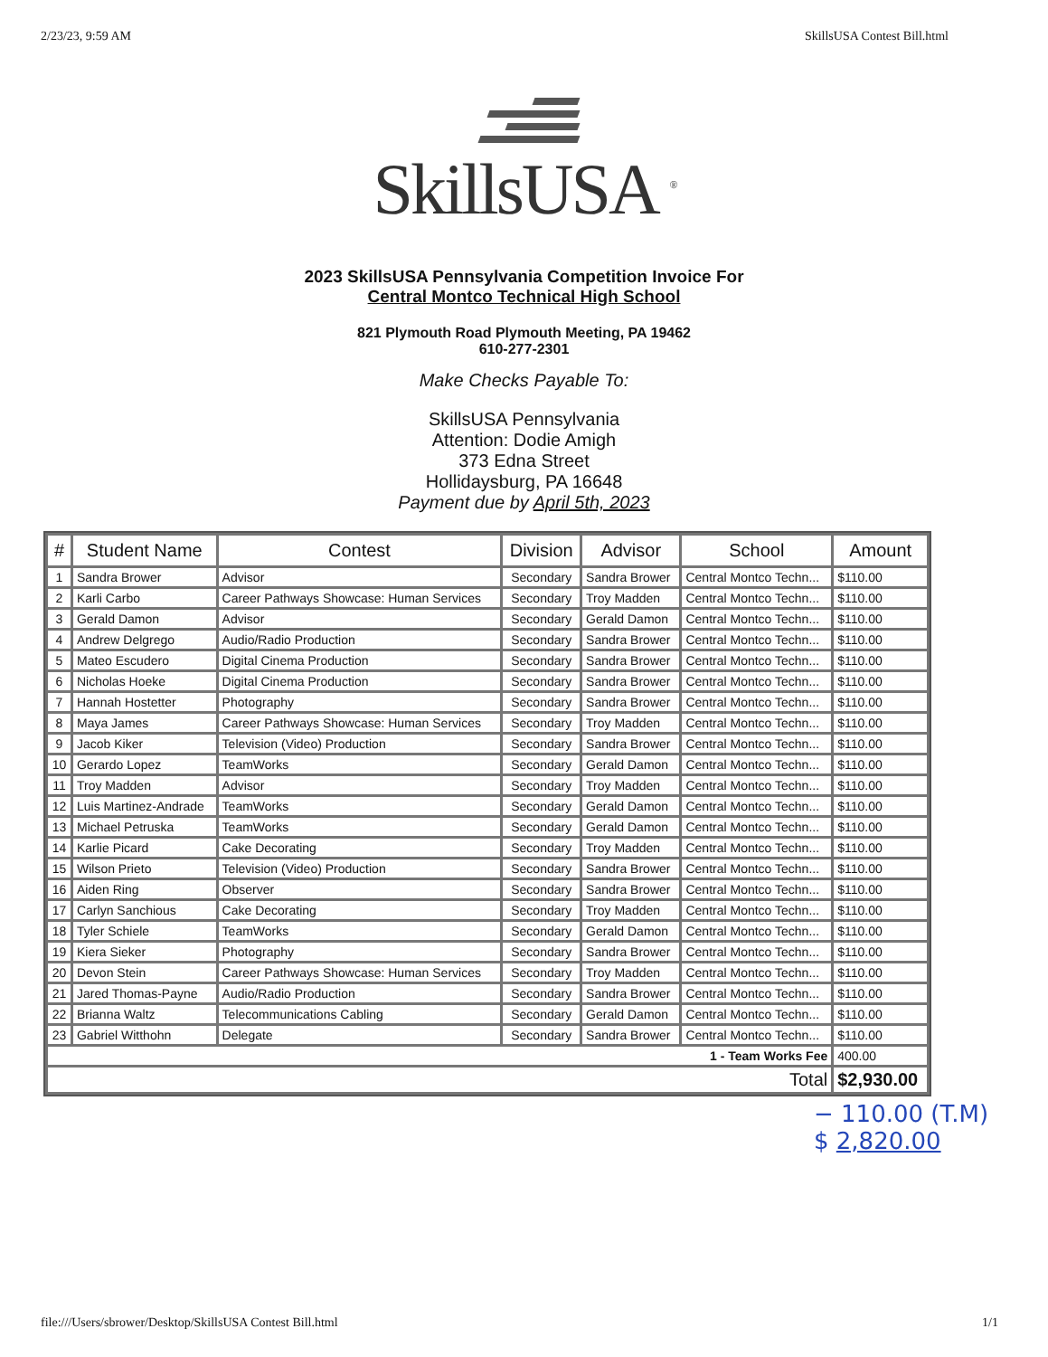2/23/23, 9:59 AM SkillsUSA Contest Bill.html
SkillsUSA <sup>®</sup>
2023 SkillsUSA Pennsylvania Competition Invoice For
Central Montco Technical High School
821 Plymouth Road Plymouth Meeting, PA 19462
610-277-2301
Make Checks Payable To:
SkillsUSA Pennsylvania
Attention: Dodie Amigh
373 Edna Street
Hollidaysburg, PA 16648
Payment due by April 5th, 2023
| # | Student Name | Contest | Division | Advisor | School | Amount |
| --- | --- | --- | --- | --- | --- | --- |
| 1 | Sandra Brower | Advisor | Secondary | Sandra Brower | Central Montco Techn... | $110.00 |
| 2 | Karli Carbo | Career Pathways Showcase: Human Services | Secondary | Troy Madden | Central Montco Techn... | $110.00 |
| 3 | Gerald Damon | Advisor | Secondary | Gerald Damon | Central Montco Techn... | $110.00 |
| 4 | Andrew Delgrego | Audio/Radio Production | Secondary | Sandra Brower | Central Montco Techn... | $110.00 |
| 5 | Mateo Escudero | Digital Cinema Production | Secondary | Sandra Brower | Central Montco Techn... | $110.00 |
| 6 | Nicholas Hoeke | Digital Cinema Production | Secondary | Sandra Brower | Central Montco Techn... | $110.00 |
| 7 | Hannah Hostetter | Photography | Secondary | Sandra Brower | Central Montco Techn... | $110.00 |
| 8 | Maya James | Career Pathways Showcase: Human Services | Secondary | Troy Madden | Central Montco Techn... | $110.00 |
| 9 | Jacob Kiker | Television (Video) Production | Secondary | Sandra Brower | Central Montco Techn... | $110.00 |
| 10 | Gerardo Lopez | TeamWorks | Secondary | Gerald Damon | Central Montco Techn... | $110.00 |
| 11 | Troy Madden | Advisor | Secondary | Troy Madden | Central Montco Techn... | $110.00 |
| 12 | Luis Martinez-Andrade | TeamWorks | Secondary | Gerald Damon | Central Montco Techn... | $110.00 |
| 13 | Michael Petruska | TeamWorks | Secondary | Gerald Damon | Central Montco Techn... | $110.00 |
| 14 | Karlie Picard | Cake Decorating | Secondary | Troy Madden | Central Montco Techn... | $110.00 |
| 15 | Wilson Prieto | Television (Video) Production | Secondary | Sandra Brower | Central Montco Techn... | $110.00 |
| 16 | Aiden Ring | Observer | Secondary | Sandra Brower | Central Montco Techn... | $110.00 |
| 17 | Carlyn Sanchious | Cake Decorating | Secondary | Troy Madden | Central Montco Techn... | $110.00 |
| 18 | Tyler Schiele | TeamWorks | Secondary | Gerald Damon | Central Montco Techn... | $110.00 |
| 19 | Kiera Sieker | Photography | Secondary | Sandra Brower | Central Montco Techn... | $110.00 |
| 20 | Devon Stein | Career Pathways Showcase: Human Services | Secondary | Troy Madden | Central Montco Techn... | $110.00 |
| 21 | Jared Thomas-Payne | Audio/Radio Production | Secondary | Sandra Brower | Central Montco Techn... | $110.00 |
| 22 | Brianna Waltz | Telecommunications Cabling | Secondary | Gerald Damon | Central Montco Techn... | $110.00 |
| 23 | Gabriel Witthohn | Delegate | Secondary | Sandra Brower | Central Montco Techn... | $110.00 |
| 1 - Team Works Fee | | | | | | 400.00 |
| Total | | | | | | $2,930.00 |
− 110.00 (T.M)
$ 2,820.00
file:///Users/sbrower/Desktop/SkillsUSA Contest Bill.html 1/1